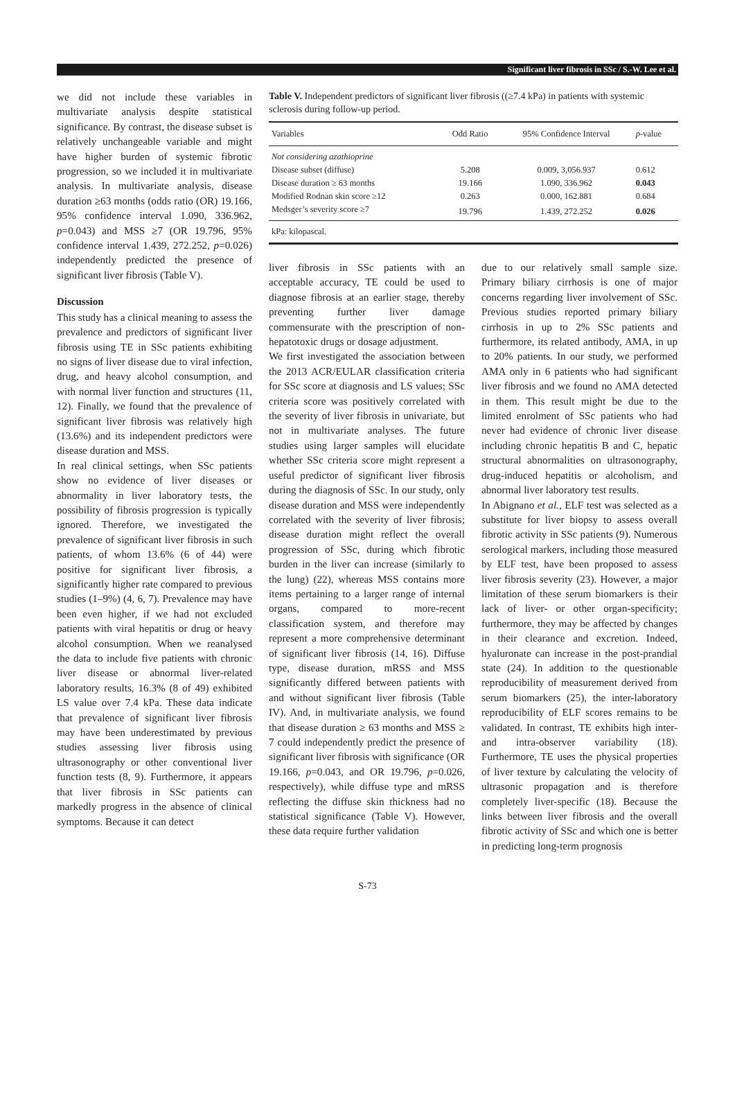Significant liver fibrosis in SSc / S.-W. Lee et al.
we did not include these variables in multivariate analysis despite statistical significance. By contrast, the disease subset is relatively unchangeable variable and might have higher burden of systemic fibrotic progression, so we included it in multivariate analysis. In multivariate analysis, disease duration ≥63 months (odds ratio (OR) 19.166, 95% confidence interval 1.090, 336.962, p=0.043) and MSS ≥7 (OR 19.796, 95% confidence interval 1.439, 272.252, p=0.026) independently predicted the presence of significant liver fibrosis (Table V).
Discussion
This study has a clinical meaning to assess the prevalence and predictors of significant liver fibrosis using TE in SSc patients exhibiting no signs of liver disease due to viral infection, drug, and heavy alcohol consumption, and with normal liver function and structures (11, 12). Finally, we found that the prevalence of significant liver fibrosis was relatively high (13.6%) and its independent predictors were disease duration and MSS.
In real clinical settings, when SSc patients show no evidence of liver diseases or abnormality in liver laboratory tests, the possibility of fibrosis progression is typically ignored. Therefore, we investigated the prevalence of significant liver fibrosis in such patients, of whom 13.6% (6 of 44) were positive for significant liver fibrosis, a significantly higher rate compared to previous studies (1–9%) (4, 6, 7). Prevalence may have been even higher, if we had not excluded patients with viral hepatitis or drug or heavy alcohol consumption. When we reanalysed the data to include five patients with chronic liver disease or abnormal liver-related laboratory results, 16.3% (8 of 49) exhibited LS value over 7.4 kPa. These data indicate that prevalence of significant liver fibrosis may have been underestimated by previous studies assessing liver fibrosis using ultrasonography or other conventional liver function tests (8, 9). Furthermore, it appears that liver fibrosis in SSc patients can markedly progress in the absence of clinical symptoms. Because it can detect
Table V. Independent predictors of significant liver fibrosis ((≥7.4 kPa) in patients with systemic sclerosis during follow-up period.
| Variables | Odd Ratio | 95% Confidence Interval | p -value |
| --- | --- | --- | --- |
| Not considering azathioprine | | | |
| Disease subset (diffuse) | 5.208 | 0.009, 3,056.937 | 0.612 |
| Disease duration ≥ 63 months | 19.166 | 1.090, 336.962 | 0.043 |
| Modified Rodnan skin score ≥12 | 0.263 | 0.000, 162.881 | 0.684 |
| Medsger’s severity score ≥7 | 19.796 | 1.439, 272.252 | 0.026 |
| kPa: kilopascal. | | | |
liver fibrosis in SSc patients with an acceptable accuracy, TE could be used to diagnose fibrosis at an earlier stage, thereby preventing further liver damage commensurate with the prescription of non-hepatotoxic drugs or dosage adjustment.
We first investigated the association between the 2013 ACR/EULAR classification criteria for SSc score at diagnosis and LS values; SSc criteria score was positively correlated with the severity of liver fibrosis in univariate, but not in multivariate analyses. The future studies using larger samples will elucidate whether SSc criteria score might represent a useful predictor of significant liver fibrosis during the diagnosis of SSc. In our study, only disease duration and MSS were independently correlated with the severity of liver fibrosis; disease duration might reflect the overall progression of SSc, during which fibrotic burden in the liver can increase (similarly to the lung) (22), whereas MSS contains more items pertaining to a larger range of internal organs, compared to more-recent classification system, and therefore may represent a more comprehensive determinant of significant liver fibrosis (14, 16). Diffuse type, disease duration, mRSS and MSS significantly differed between patients with and without significant liver fibrosis (Table IV). And, in multivariate analysis, we found that disease duration ≥ 63 months and MSS ≥ 7 could independently predict the presence of significant liver fibrosis with significance (OR 19.166, p=0.043, and OR 19.796, p=0.026, respectively), while diffuse type and mRSS reflecting the diffuse skin thickness had no statistical significance (Table V). However, these data require further validation
due to our relatively small sample size. Primary biliary cirrhosis is one of major concerns regarding liver involvement of SSc. Previous studies reported primary biliary cirrhosis in up to 2% SSc patients and furthermore, its related antibody, AMA, in up to 20% patients. In our study, we performed AMA only in 6 patients who had significant liver fibrosis and we found no AMA detected in them. This result might be due to the limited enrolment of SSc patients who had never had evidence of chronic liver disease including chronic hepatitis B and C, hepatic structural abnormalities on ultrasonography, drug-induced hepatitis or alcoholism, and abnormal liver laboratory test results.
In Abignano et al., ELF test was selected as a substitute for liver biopsy to assess overall fibrotic activity in SSc patients (9). Numerous serological markers, including those measured by ELF test, have been proposed to assess liver fibrosis severity (23). However, a major limitation of these serum biomarkers is their lack of liver- or other organ-specificity; furthermore, they may be affected by changes in their clearance and excretion. Indeed, hyaluronate can increase in the post-prandial state (24). In addition to the questionable reproducibility of measurement derived from serum biomarkers (25), the inter-laboratory reproducibility of ELF scores remains to be validated. In contrast, TE exhibits high inter- and intra-observer variability (18). Furthermore, TE uses the physical properties of liver texture by calculating the velocity of ultrasonic propagation and is therefore completely liver-specific (18). Because the links between liver fibrosis and the overall fibrotic activity of SSc and which one is better in predicting long-term prognosis
S-73